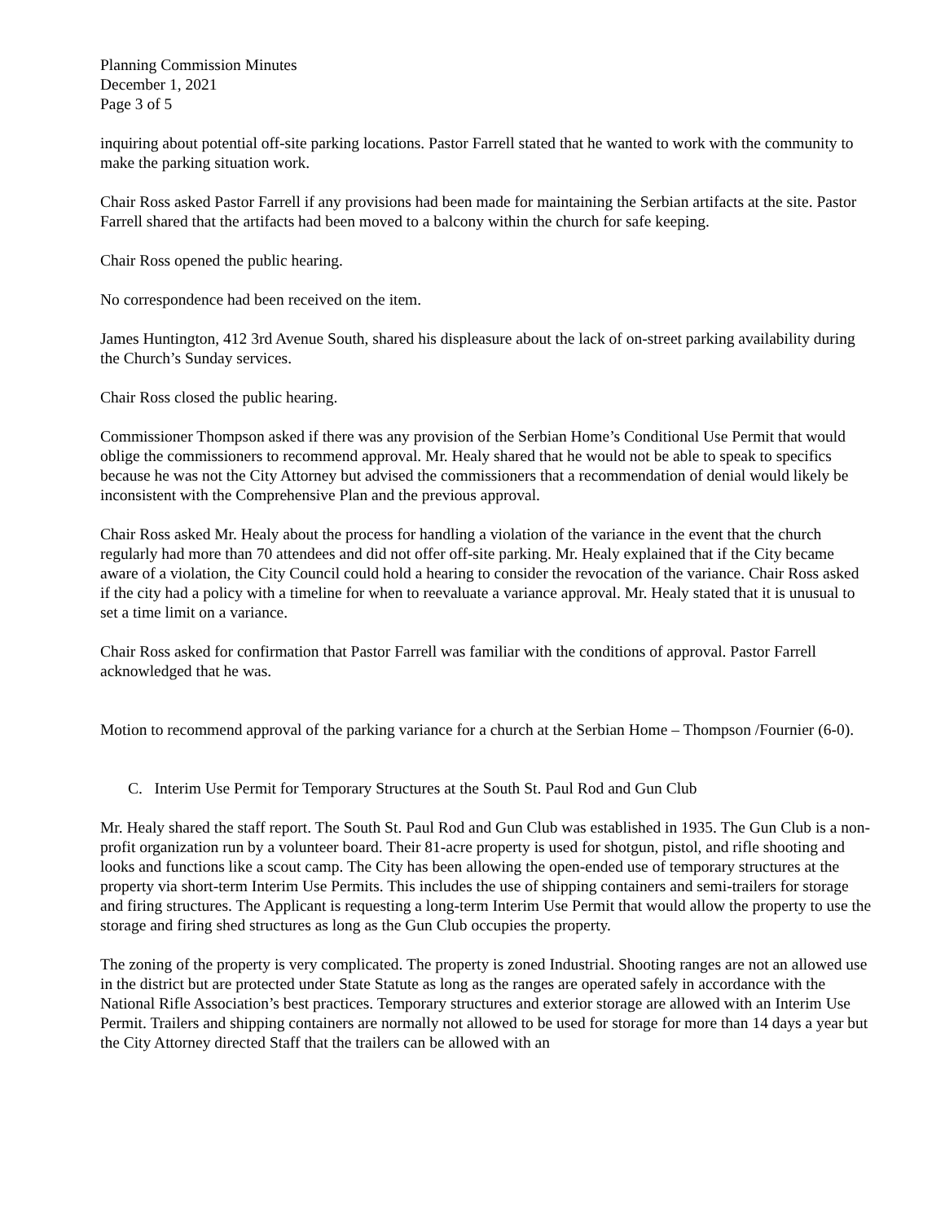Planning Commission Minutes
December 1, 2021
Page 3 of 5
inquiring about potential off-site parking locations. Pastor Farrell stated that he wanted to work with the community to make the parking situation work.
Chair Ross asked Pastor Farrell if any provisions had been made for maintaining the Serbian artifacts at the site. Pastor Farrell shared that the artifacts had been moved to a balcony within the church for safe keeping.
Chair Ross opened the public hearing.
No correspondence had been received on the item.
James Huntington, 412 3rd Avenue South, shared his displeasure about the lack of on-street parking availability during the Church’s Sunday services.
Chair Ross closed the public hearing.
Commissioner Thompson asked if there was any provision of the Serbian Home’s Conditional Use Permit that would oblige the commissioners to recommend approval. Mr. Healy shared that he would not be able to speak to specifics because he was not the City Attorney but advised the commissioners that a recommendation of denial would likely be inconsistent with the Comprehensive Plan and the previous approval.
Chair Ross asked Mr. Healy about the process for handling a violation of the variance in the event that the church regularly had more than 70 attendees and did not offer off-site parking. Mr. Healy explained that if the City became aware of a violation, the City Council could hold a hearing to consider the revocation of the variance. Chair Ross asked if the city had a policy with a timeline for when to reevaluate a variance approval. Mr. Healy stated that it is unusual to set a time limit on a variance.
Chair Ross asked for confirmation that Pastor Farrell was familiar with the conditions of approval. Pastor Farrell acknowledged that he was.
Motion to recommend approval of the parking variance for a church at the Serbian Home – Thompson /Fournier (6-0).
C. Interim Use Permit for Temporary Structures at the South St. Paul Rod and Gun Club
Mr. Healy shared the staff report. The South St. Paul Rod and Gun Club was established in 1935. The Gun Club is a non-profit organization run by a volunteer board. Their 81-acre property is used for shotgun, pistol, and rifle shooting and looks and functions like a scout camp. The City has been allowing the open-ended use of temporary structures at the property via short-term Interim Use Permits. This includes the use of shipping containers and semi-trailers for storage and firing structures. The Applicant is requesting a long-term Interim Use Permit that would allow the property to use the storage and firing shed structures as long as the Gun Club occupies the property.
The zoning of the property is very complicated. The property is zoned Industrial. Shooting ranges are not an allowed use in the district but are protected under State Statute as long as the ranges are operated safely in accordance with the National Rifle Association’s best practices. Temporary structures and exterior storage are allowed with an Interim Use Permit. Trailers and shipping containers are normally not allowed to be used for storage for more than 14 days a year but the City Attorney directed Staff that the trailers can be allowed with an